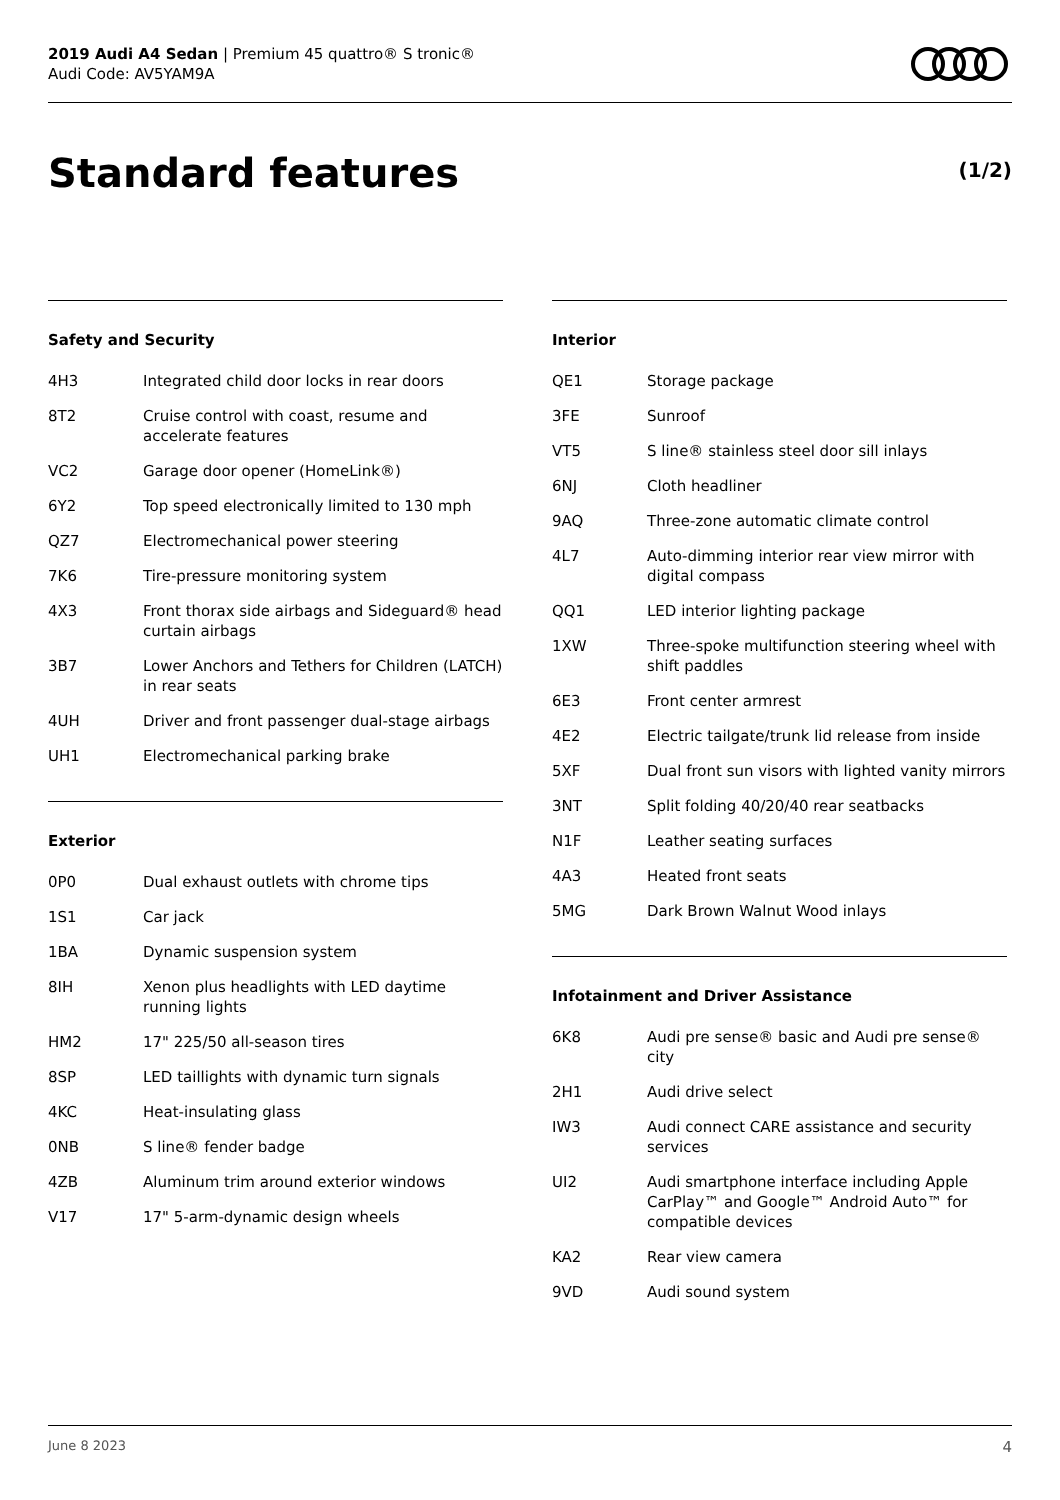2019 Audi A4 Sedan | Premium 45 quattro® S tronic®
Audi Code: AV5YAM9A
Standard features (1/2)
Safety and Security
| 4H3 | Integrated child door locks in rear doors |
| 8T2 | Cruise control with coast, resume and accelerate features |
| VC2 | Garage door opener (HomeLink®) |
| 6Y2 | Top speed electronically limited to 130 mph |
| QZ7 | Electromechanical power steering |
| 7K6 | Tire-pressure monitoring system |
| 4X3 | Front thorax side airbags and Sideguard® head curtain airbags |
| 3B7 | Lower Anchors and Tethers for Children (LATCH) in rear seats |
| 4UH | Driver and front passenger dual-stage airbags |
| UH1 | Electromechanical parking brake |
Exterior
| 0P0 | Dual exhaust outlets with chrome tips |
| 1S1 | Car jack |
| 1BA | Dynamic suspension system |
| 8IH | Xenon plus headlights with LED daytime running lights |
| HM2 | 17" 225/50 all-season tires |
| 8SP | LED taillights with dynamic turn signals |
| 4KC | Heat-insulating glass |
| 0NB | S line® fender badge |
| 4ZB | Aluminum trim around exterior windows |
| V17 | 17" 5-arm-dynamic design wheels |
Interior
| QE1 | Storage package |
| 3FE | Sunroof |
| VT5 | S line® stainless steel door sill inlays |
| 6NJ | Cloth headliner |
| 9AQ | Three-zone automatic climate control |
| 4L7 | Auto-dimming interior rear view mirror with digital compass |
| QQ1 | LED interior lighting package |
| 1XW | Three-spoke multifunction steering wheel with shift paddles |
| 6E3 | Front center armrest |
| 4E2 | Electric tailgate/trunk lid release from inside |
| 5XF | Dual front sun visors with lighted vanity mirrors |
| 3NT | Split folding 40/20/40 rear seatbacks |
| N1F | Leather seating surfaces |
| 4A3 | Heated front seats |
| 5MG | Dark Brown Walnut Wood inlays |
Infotainment and Driver Assistance
| 6K8 | Audi pre sense® basic and Audi pre sense® city |
| 2H1 | Audi drive select |
| IW3 | Audi connect CARE assistance and security services |
| UI2 | Audi smartphone interface including Apple CarPlay™ and Google™ Android Auto™ for compatible devices |
| KA2 | Rear view camera |
| 9VD | Audi sound system |
June 8 2023 4